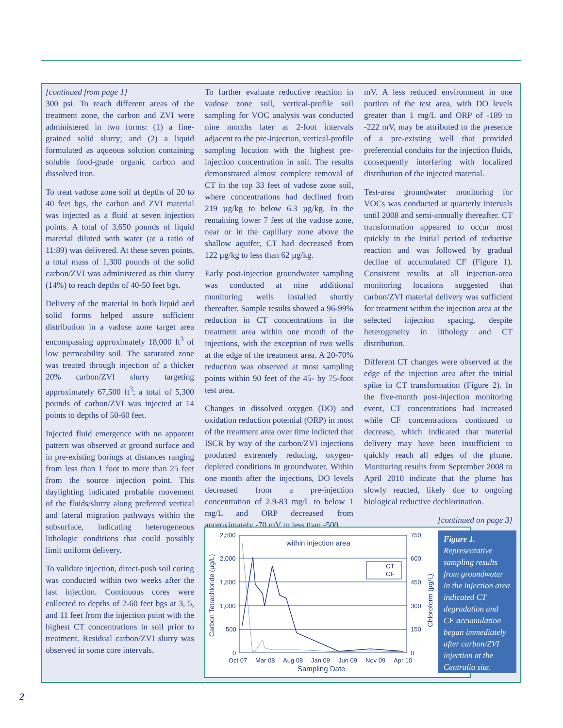[continued from page 1]
300 psi. To reach different areas of the treatment zone, the carbon and ZVI were administered in two forms: (1) a fine-grained solid slurry; and (2) a liquid formulated as aqueous solution containing soluble food-grade organic carbon and dissolved iron.
To treat vadose zone soil at depths of 20 to 40 feet bgs, the carbon and ZVI material was injected as a fluid at seven injection points. A total of 3,650 pounds of liquid material diluted with water (at a ratio of 11:89) was delivered. At these seven points, a total mass of 1,300 pounds of the solid carbon/ZVI was administered as thin slurry (14%) to reach depths of 40-50 feet bgs.
Delivery of the material in both liquid and solid forms helped assure sufficient distribution in a vadose zone target area encompassing approximately 18,000 ft<sup>3</sup> of low permeability soil. The saturated zone was treated through injection of a thicker 20% carbon/ZVI slurry targeting approximately 67,500 ft<sup>3</sup>; a total of 5,300 pounds of carbon/ZVI was injected at 14 points to depths of 50-60 feet.
Injected fluid emergence with no apparent pattern was observed at ground surface and in pre-existing borings at distances ranging from less than 1 foot to more than 25 feet from the source injection point. This daylighting indicated probable movement of the fluids/slurry along preferred vertical and lateral migration pathways within the subsurface, indicating heterogeneous lithologic conditions that could possibly limit uniform delivery.
To validate injection, direct-push soil coring was conducted within two weeks after the last injection. Continuous cores were collected to depths of 2-60 feet bgs at 3, 5, and 11 feet from the injection point with the highest CT concentrations in soil prior to treatment. Residual carbon/ZVI slurry was observed in some core intervals.
To further evaluate reductive reaction in vadose zone soil, vertical-profile soil sampling for VOC analysis was conducted nine months later at 2-foot intervals adjacent to the pre-injection, vertical-profile sampling location with the highest pre-injection concentration in soil. The results demonstrated almost complete removal of CT in the top 33 feet of vadose zone soil, where concentrations had declined from 219 µg/kg to below 6.3 µg/kg. In the remaining lower 7 feet of the vadose zone, near or in the capillary zone above the shallow aquifer, CT had decreased from 122 µg/kg to less than 62 µg/kg.
Early post-injection groundwater sampling was conducted at nine additional monitoring wells installed shortly thereafter. Sample results showed a 96-99% reduction in CT concentrations in the treatment area within one month of the injections, with the exception of two wells at the edge of the treatment area. A 20-70% reduction was observed at most sampling points within 90 feet of the 45- by 75-foot test area.
Changes in dissolved oxygen (DO) and oxidation reduction potential (ORP) in most of the treatment area over time indicted that ISCR by way of the carbon/ZVI injections produced extremely reducing, oxygen-depleted conditions in groundwater. Within one month after the injections, DO levels decreased from a pre-injection concentration of 2.9-83 mg/L to below 1 mg/L and ORP decreased from approximately -70 mV to less than -500
mV. A less reduced environment in one portion of the test area, with DO levels greater than 1 mg/L and ORP of -189 to -222 mV, may be attributed to the presence of a pre-existing well that provided preferential conduits for the injection fluids, consequently interfering with localized distribution of the injected material.
Test-area groundwater monitoring for VOCs was conducted at quarterly intervals until 2008 and semi-annually thereafter. CT transformation appeared to occur most quickly in the initial period of reductive reaction and was followed by gradual decline of accumulated CF (Figure 1). Consistent results at all injection-area monitoring locations suggested that carbon/ZVI material delivery was sufficient for treatment within the injection area at the selected injection spacing, despite heterogeneity in lithology and CT distribution.
Different CT changes were observed at the edge of the injection area after the initial spike in CT transformation (Figure 2). In the five-month post-injection monitoring event, CT concentrations had increased while CF concentrations continued to decrease, which indicated that material delivery may have been insufficient to quickly reach all edges of the plume. Monitoring results from September 2008 to April 2010 indicate that the plume has slowly reacted, likely due to ongoing biological reductive dechlorination.
[continued on page 3]
2,500
2,000
1,500
1,000
500
0
750
600
450
300
150
0
Oct 07
Mar 08
Aug 08
Jan 09
Jun 09
Nov 09
Apr 10
Sampling Date
within injection area
Carbon Tetrachloride (µg/L)
Chloroform (µg/L)
CT
CF
Figure 1.
Representative sampling results from groundwater in the injection area indicated CT degradation and CF accumulation began immediately after carbon/ZVI injection at the Centralia site.
2